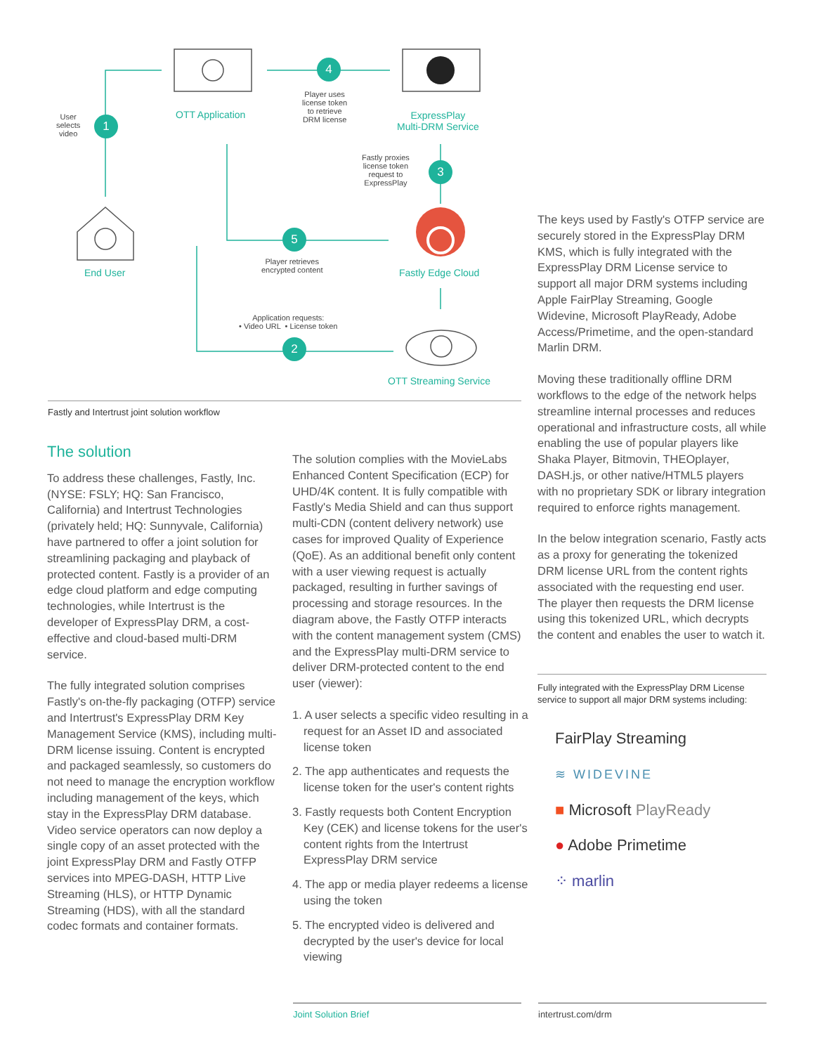User
selects
video
1 OTT Application
4
Player uses
license token
to retrieve
DRM license
ExpressPlay
Multi-DRM Service
Fastly proxies
license token
request to
ExpressPlay
3
End User
5
Player retrieves
encrypted content
Fastly Edge Cloud
Application requests:
• Video URL • License token
2
OTT Streaming Service
Fastly and Intertrust joint solution workflow
The solution
To address these challenges, Fastly, Inc. (NYSE: FSLY; HQ: San Francisco, California) and Intertrust Technologies (privately held; HQ: Sunnyvale, California) have partnered to offer a joint solution for streamlining packaging and playback of protected content. Fastly is a provider of an edge cloud platform and edge computing technologies, while Intertrust is the developer of ExpressPlay DRM, a cost-effective and cloud-based multi-DRM service.
The fully integrated solution comprises Fastly's on-the-fly packaging (OTFP) service and Intertrust's ExpressPlay DRM Key Management Service (KMS), including multi-DRM license issuing. Content is encrypted and packaged seamlessly, so customers do not need to manage the encryption workflow including management of the keys, which stay in the ExpressPlay DRM database. Video service operators can now deploy a single copy of an asset protected with the joint ExpressPlay DRM and Fastly OTFP services into MPEG-DASH, HTTP Live Streaming (HLS), or HTTP Dynamic Streaming (HDS), with all the standard codec formats and container formats.
The solution complies with the MovieLabs Enhanced Content Specification (ECP) for UHD/4K content. It is fully compatible with Fastly's Media Shield and can thus support multi-CDN (content delivery network) use cases for improved Quality of Experience (QoE). As an additional benefit only content with a user viewing request is actually packaged, resulting in further savings of processing and storage resources. In the diagram above, the Fastly OTFP interacts with the content management system (CMS) and the ExpressPlay multi-DRM service to deliver DRM-protected content to the end user (viewer):
1. A user selects a specific video resulting in a request for an Asset ID and associated license token
2. The app authenticates and requests the license token for the user's content rights
3. Fastly requests both Content Encryption Key (CEK) and license tokens for the user's content rights from the Intertrust ExpressPlay DRM service
4. The app or media player redeems a license using the token
5. The encrypted video is delivered and decrypted by the user's device for local viewing
The keys used by Fastly's OTFP service are securely stored in the ExpressPlay DRM KMS, which is fully integrated with the ExpressPlay DRM License service to support all major DRM systems including Apple FairPlay Streaming, Google Widevine, Microsoft PlayReady, Adobe Access/Primetime, and the open-standard Marlin DRM.
Moving these traditionally offline DRM workflows to the edge of the network helps streamline internal processes and reduces operational and infrastructure costs, all while enabling the use of popular players like Shaka Player, Bitmovin, THEOplayer, DASH.js, or other native/HTML5 players with no proprietary SDK or library integration required to enforce rights management.
In the below integration scenario, Fastly acts as a proxy for generating the tokenized DRM license URL from the content rights associated with the requesting end user. The player then requests the DRM license using this tokenized URL, which decrypts the content and enables the user to watch it.
Fully integrated with the ExpressPlay DRM License service to support all major DRM systems including:
FairPlay Streaming
≋ WIDEVINE
■ Microsoft PlayReady
● Adobe Primetime
⁘ marlin
Joint Solution Brief intertrust.com/drm